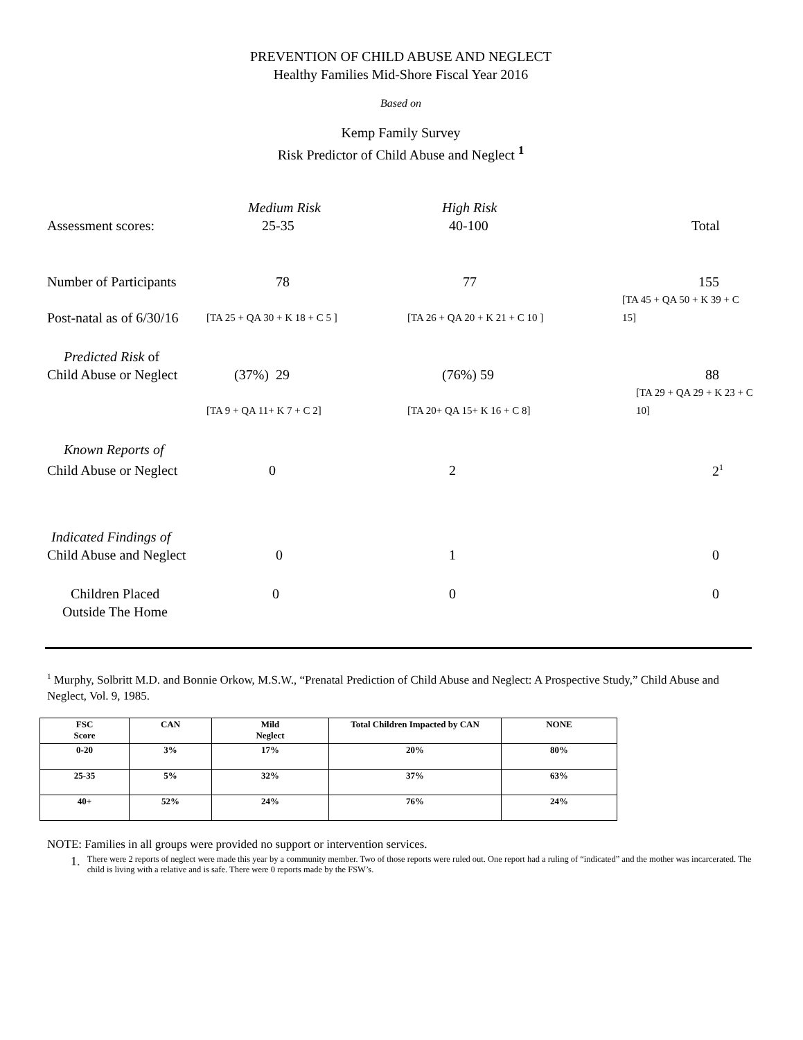PREVENTION OF CHILD ABUSE AND NEGLECT
Healthy Families Mid-Shore Fiscal Year 2016
Based on
Kemp Family Survey
Risk Predictor of Child Abuse and Neglect <sup>1</sup>
| | Medium Risk | High Risk | |
| Assessment scores: | 25-35 | 40-100 | Total |
| Number of Participants | 78 | 77 | 155 |
| Post-natal as of 6/30/16 | [TA 25 + QA 30 + K 18 + C 5 ] | [TA 26 + QA 20 + K 21 + C 10 ] | [TA 45 + QA 50 + K 39 + C 15] |
| Predicted Risk of | | | |
| Child Abuse or Neglect | (37%) 29 | (76%) 59 | 88 |
| | [TA 9 + QA 11+ K 7 + C 2] | [TA 20+ QA 15+ K 16 + C 8] | [TA 29 + QA 29 + K 23 + C 10] |
| Known Reports of | | | |
| Child Abuse or Neglect | 0 | 2 | 2<sup>1</sup> |
| Indicated Findings of | | | |
| Child Abuse and Neglect | 0 | 1 | 0 |
| Children Placed | 0 | 0 | 0 |
| Outside The Home | | | |
<sup>1</sup> Murphy, Solbritt M.D. and Bonnie Orkow, M.S.W., “Prenatal Prediction of Child Abuse and Neglect: A Prospective Study,” Child Abuse and Neglect, Vol. 9, 1985.
| FSC Score | CAN | Mild Neglect | Total Children Impacted by CAN | NONE |
| --- | --- | --- | --- | --- |
| 0-20 | 3% | 17% | 20% | 80% |
| 25-35 | 5% | 32% | 37% | 63% |
| 40+ | 52% | 24% | 76% | 24% |
NOTE: Families in all groups were provided no support or intervention services.
1. There were 2 reports of neglect were made this year by a community member. Two of those reports were ruled out. One report had a ruling of “indicated” and the mother was incarcerated. The child is living with a relative and is safe. There were 0 reports made by the FSW’s.